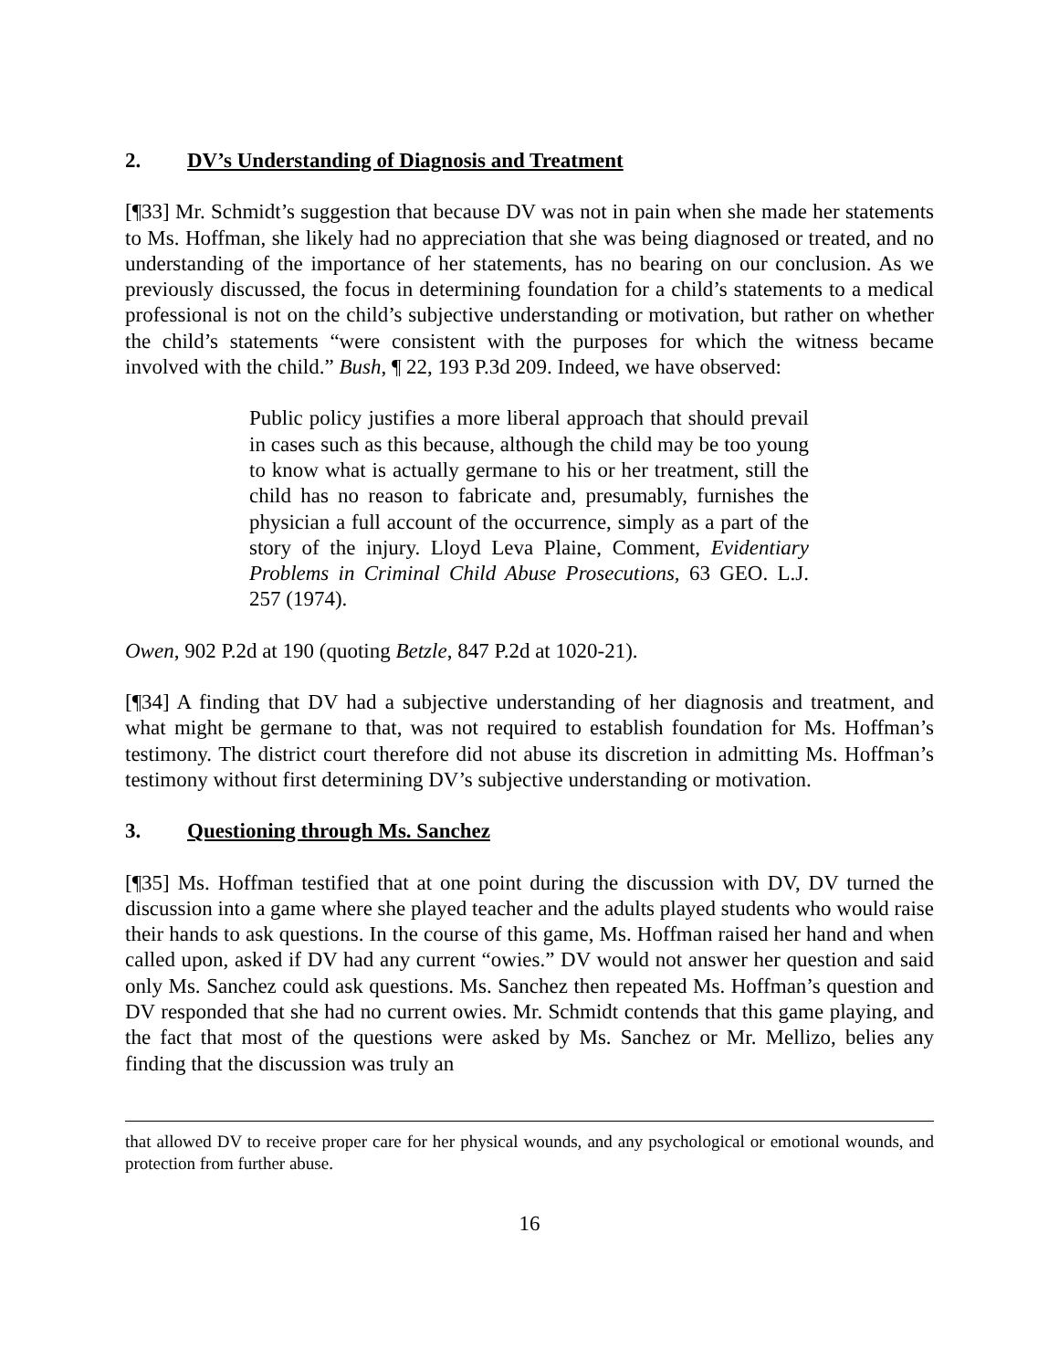2. DV’s Understanding of Diagnosis and Treatment
[¶33] Mr. Schmidt’s suggestion that because DV was not in pain when she made her statements to Ms. Hoffman, she likely had no appreciation that she was being diagnosed or treated, and no understanding of the importance of her statements, has no bearing on our conclusion. As we previously discussed, the focus in determining foundation for a child’s statements to a medical professional is not on the child’s subjective understanding or motivation, but rather on whether the child’s statements “were consistent with the purposes for which the witness became involved with the child.” Bush, ¶ 22, 193 P.3d 209. Indeed, we have observed:
Public policy justifies a more liberal approach that should prevail in cases such as this because, although the child may be too young to know what is actually germane to his or her treatment, still the child has no reason to fabricate and, presumably, furnishes the physician a full account of the occurrence, simply as a part of the story of the injury. Lloyd Leva Plaine, Comment, Evidentiary Problems in Criminal Child Abuse Prosecutions, 63 GEO. L.J. 257 (1974).
Owen, 902 P.2d at 190 (quoting Betzle, 847 P.2d at 1020-21).
[¶34] A finding that DV had a subjective understanding of her diagnosis and treatment, and what might be germane to that, was not required to establish foundation for Ms. Hoffman’s testimony. The district court therefore did not abuse its discretion in admitting Ms. Hoffman’s testimony without first determining DV’s subjective understanding or motivation.
3. Questioning through Ms. Sanchez
[¶35] Ms. Hoffman testified that at one point during the discussion with DV, DV turned the discussion into a game where she played teacher and the adults played students who would raise their hands to ask questions. In the course of this game, Ms. Hoffman raised her hand and when called upon, asked if DV had any current “owies.” DV would not answer her question and said only Ms. Sanchez could ask questions. Ms. Sanchez then repeated Ms. Hoffman’s question and DV responded that she had no current owies. Mr. Schmidt contends that this game playing, and the fact that most of the questions were asked by Ms. Sanchez or Mr. Mellizo, belies any finding that the discussion was truly an
that allowed DV to receive proper care for her physical wounds, and any psychological or emotional wounds, and protection from further abuse.
16